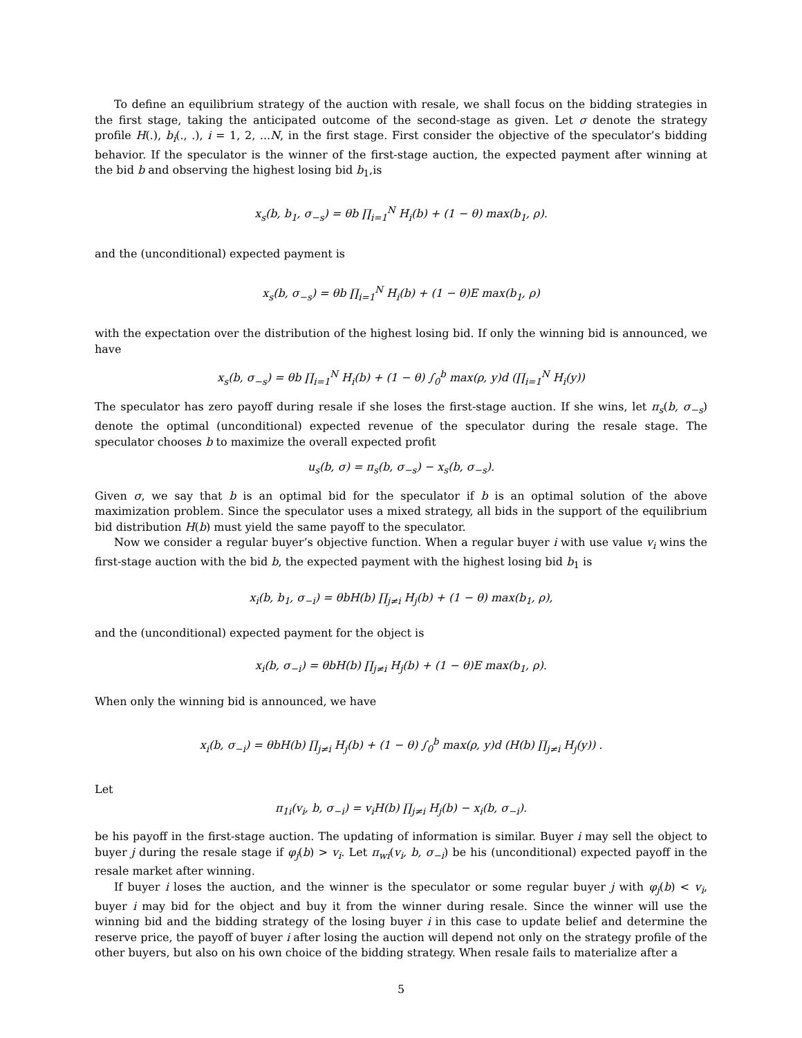To define an equilibrium strategy of the auction with resale, we shall focus on the bidding strategies in the first stage, taking the anticipated outcome of the second-stage as given. Let σ denote the strategy profile H(.), b<sub>i</sub>(., .), i = 1, 2, ...N, in the first stage. First consider the objective of the speculator’s bidding behavior. If the speculator is the winner of the first-stage auction, the expected payment after winning at the bid b and observing the highest losing bid b<sub>1</sub>,is
x<sub>s</sub>(b, b<sub>1</sub>, σ<sub>−s</sub>) = θb ∏<sub>i=1</sub><sup>N</sup> H<sub>i</sub>(b) + (1 − θ) max(b<sub>1</sub>, ρ).
and the (unconditional) expected payment is
x<sub>s</sub>(b, σ<sub>−s</sub>) = θb ∏<sub>i=1</sub><sup>N</sup> H<sub>i</sub>(b) + (1 − θ)E max(b<sub>1</sub>, ρ)
with the expectation over the distribution of the highest losing bid. If only the winning bid is announced, we have
x<sub>s</sub>(b, σ<sub>−s</sub>) = θb ∏<sub>i=1</sub><sup>N</sup> H<sub>i</sub>(b) + (1 − θ) ∫<sub>0</sub><sup>b</sup> max(ρ, y)d (∏<sub>i=1</sub><sup>N</sup> H<sub>i</sub>(y))
The speculator has zero payoff during resale if she loses the first-stage auction. If she wins, let π<sub>s</sub>(b, σ<sub>−s</sub>) denote the optimal (unconditional) expected revenue of the speculator during the resale stage. The speculator chooses b to maximize the overall expected profit
u<sub>s</sub>(b, σ) = π<sub>s</sub>(b, σ<sub>−s</sub>) − x<sub>s</sub>(b, σ<sub>−s</sub>).
Given σ, we say that b is an optimal bid for the speculator if b is an optimal solution of the above maximization problem. Since the speculator uses a mixed strategy, all bids in the support of the equilibrium bid distribution H(b) must yield the same payoff to the speculator.
Now we consider a regular buyer’s objective function. When a regular buyer i with use value v<sub>i</sub> wins the first-stage auction with the bid b, the expected payment with the highest losing bid b<sub>1</sub> is
x<sub>i</sub>(b, b<sub>1</sub>, σ<sub>−i</sub>) = θbH(b) ∏<sub>j≠i</sub> H<sub>j</sub>(b) + (1 − θ) max(b<sub>1</sub>, ρ),
and the (unconditional) expected payment for the object is
x<sub>i</sub>(b, σ<sub>−i</sub>) = θbH(b) ∏<sub>j≠i</sub> H<sub>j</sub>(b) + (1 − θ)E max(b<sub>1</sub>, ρ).
When only the winning bid is announced, we have
x<sub>i</sub>(b, σ<sub>−i</sub>) = θbH(b) ∏<sub>j≠i</sub> H<sub>j</sub>(b) + (1 − θ) ∫<sub>0</sub><sup>b</sup> max(ρ, y)d (H(b) ∏<sub>j≠i</sub> H<sub>j</sub>(y)) .
Let
π<sub>1i</sub>(v<sub>i</sub>, b, σ<sub>−i</sub>) = v<sub>i</sub>H(b) ∏<sub>j≠i</sub> H<sub>j</sub>(b) − x<sub>i</sub>(b, σ<sub>−i</sub>).
be his payoff in the first-stage auction. The updating of information is similar. Buyer i may sell the object to buyer j during the resale stage if φ<sub>j</sub>(b) > v<sub>i</sub>. Let π<sub>wi</sub>(v<sub>i</sub>, b, σ<sub>−i</sub>) be his (unconditional) expected payoff in the resale market after winning.
If buyer i loses the auction, and the winner is the speculator or some regular buyer j with φ<sub>j</sub>(b) < v<sub>i</sub>, buyer i may bid for the object and buy it from the winner during resale. Since the winner will use the winning bid and the bidding strategy of the losing buyer i in this case to update belief and determine the reserve price, the payoff of buyer i after losing the auction will depend not only on the strategy profile of the other buyers, but also on his own choice of the bidding strategy. When resale fails to materialize after a
5